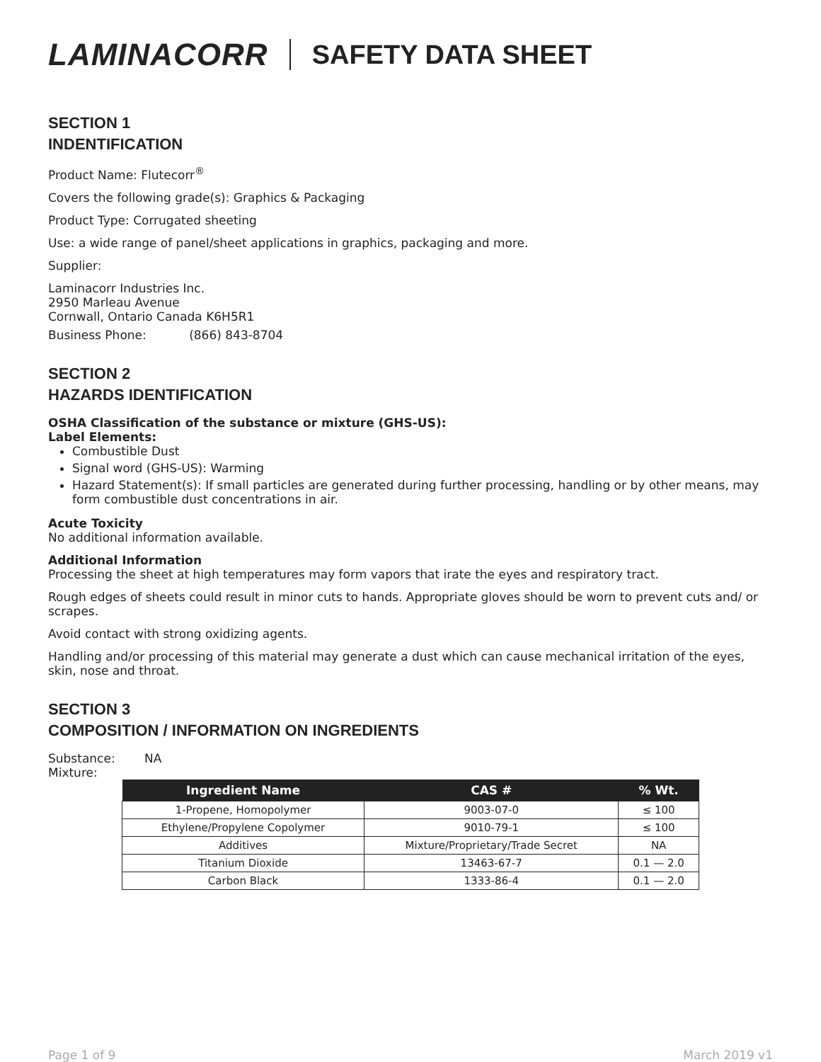LAMINACORR
SAFETY DATA SHEET
SECTION 1
INDENTIFICATION
Product Name: Flutecorr<sup>®</sup>
Covers the following grade(s): Graphics & Packaging
Product Type: Corrugated sheeting
Use: a wide range of panel/sheet applications in graphics, packaging and more.
Supplier:
Laminacorr Industries Inc.
2950 Marleau Avenue
Cornwall, Ontario Canada K6H5R1
Business Phone: (866) 843-8704
SECTION 2
HAZARDS IDENTIFICATION
OSHA Classification of the substance or mixture (GHS-US):
Label Elements:
Combustible Dust
Signal word (GHS-US): Warming
Hazard Statement(s): If small particles are generated during further processing, handling or by other means, may form combustible dust concentrations in air.
Acute Toxicity
No additional information available.
Additional Information
Processing the sheet at high temperatures may form vapors that irate the eyes and respiratory tract.
Rough edges of sheets could result in minor cuts to hands. Appropriate gloves should be worn to prevent cuts and/ or scrapes.
Avoid contact with strong oxidizing agents.
Handling and/or processing of this material may generate a dust which can cause mechanical irritation of the eyes, skin, nose and throat.
SECTION 3
COMPOSITION / INFORMATION ON INGREDIENTS
Substance: NA
Mixture:
| Ingredient Name | CAS # | % Wt. |
| --- | --- | --- |
| 1-Propene, Homopolymer | 9003-07-0 | ≤ 100 |
| Ethylene/Propylene Copolymer | 9010-79-1 | ≤ 100 |
| Additives | Mixture/Proprietary/Trade Secret | NA |
| Titanium Dioxide | 13463-67-7 | 0.1 — 2.0 |
| Carbon Black | 1333-86-4 | 0.1 — 2.0 |
Page 1 of 9 March 2019 v1